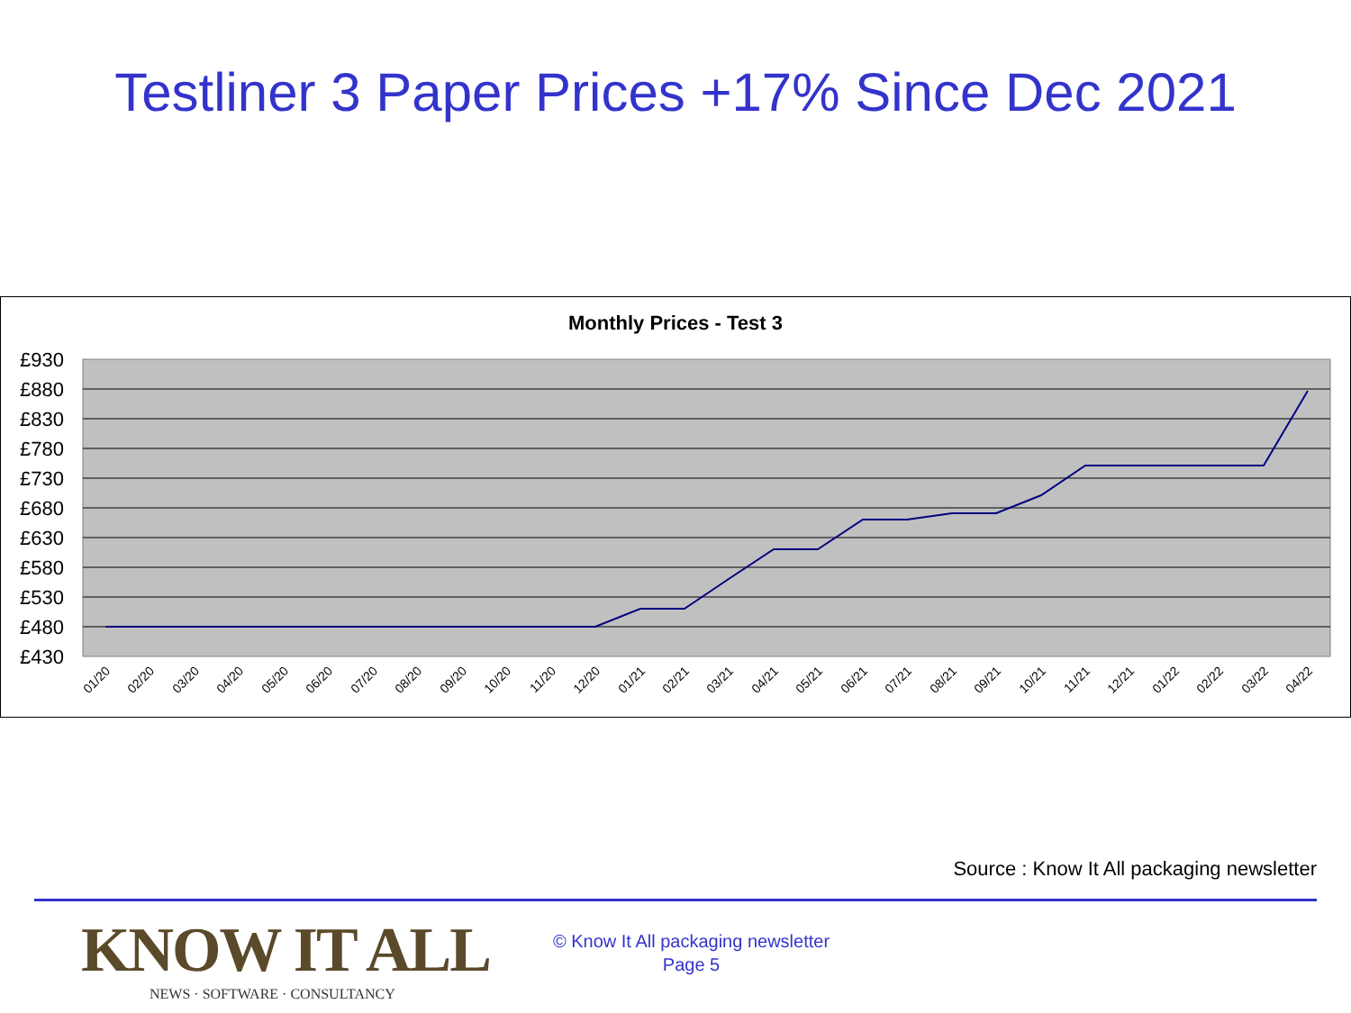Testliner 3 Paper Prices +17% Since Dec 2021
Monthly Prices - Test 3
£930
£880
£830
£780
£730
£680
£630
£580
£530
£480
£430
01/20
02/20
03/20
04/20
05/20
06/20
07/20
08/20
09/20
10/20
11/20
12/20
01/21
02/21
03/21
04/21
05/21
06/21
07/21
08/21
09/21
10/21
11/21
12/21
01/22
02/22
03/22
04/22
Source : Know It All packaging newsletter
KNOW IT ALL
NEWS · SOFTWARE · CONSULTANCY
© Know It All packaging newsletter
Page 5